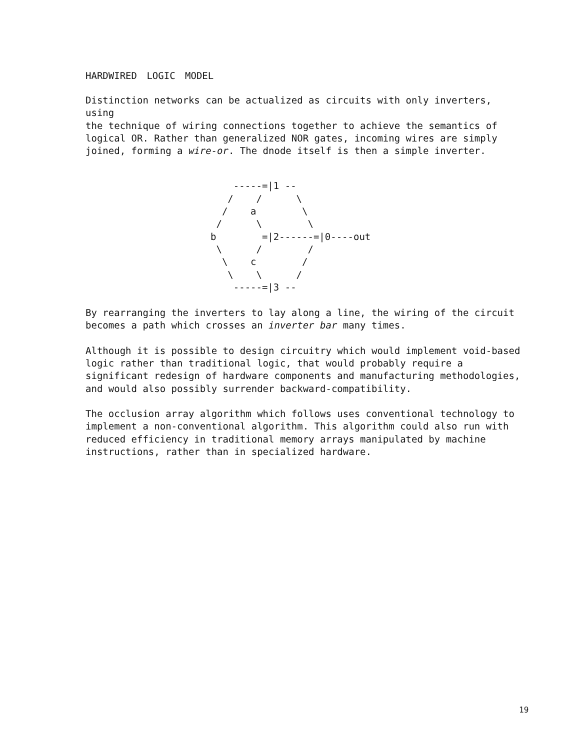HARDWIRED LOGIC MODEL
Distinction networks can be actualized as circuits with only inverters, using the technique of wiring connections together to achieve the semantics of logical OR. Rather than generalized NOR gates, incoming wires are simply joined, forming a wire-or. The dnode itself is then a simple inverter.
    -----=|1 --
   /    /      \
  /    a        \
 /      \        \
b        =|2------=|0----out
 \      /        /
  \    c        /
   \    \      /
    -----=|3 --
By rearranging the inverters to lay along a line, the wiring of the circuit becomes a path which crosses an inverter bar many times.
Although it is possible to design circuitry which would implement void-based logic rather than traditional logic, that would probably require a significant redesign of hardware components and manufacturing methodologies, and would also possibly surrender backward-compatibility.
The occlusion array algorithm which follows uses conventional technology to implement a non-conventional algorithm. This algorithm could also run with reduced efficiency in traditional memory arrays manipulated by machine instructions, rather than in specialized hardware.
19